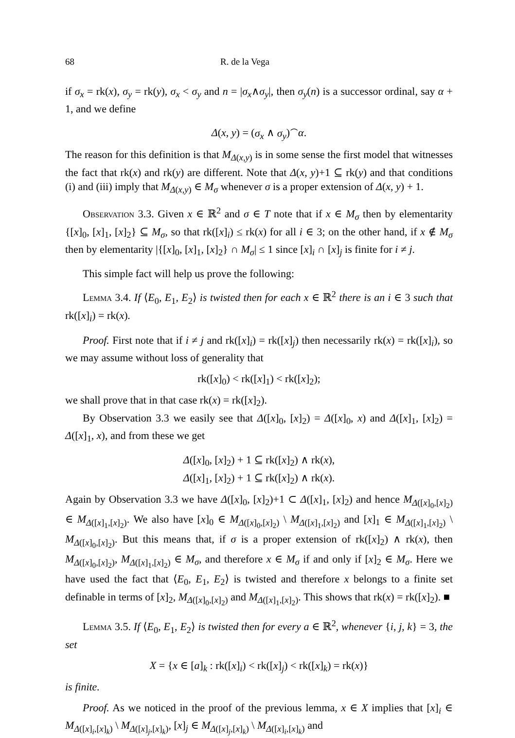68 R. de la Vega
if σ<sub>x</sub> = rk(x), σ<sub>y</sub> = rk(y), σ<sub>x</sub> < σ<sub>y</sub> and n = |σ<sub>x</sub>∧σ<sub>y</sub>|, then σ<sub>y</sub>(n) is a successor ordinal, say α + 1, and we define
Δ(x, y) = (σ<sub>x</sub> ∧ σ<sub>y</sub>)<sup>⌢</sup>α.
The reason for this definition is that M<sub>Δ(x,y)</sub> is in some sense the first model that witnesses the fact that rk(x) and rk(y) are different. Note that Δ(x, y)+1 ⊆ rk(y) and that conditions (i) and (iii) imply that M<sub>Δ(x,y)</sub> ∈ M<sub>σ</sub> whenever σ is a proper extension of Δ(x, y) + 1.
Observation 3.3. Given x ∈ ℝ<sup>2</sup> and σ ∈ T note that if x ∈ M<sub>σ</sub> then by elementarity {[x]<sub>0</sub>, [x]<sub>1</sub>, [x]<sub>2</sub>} ⊆ M<sub>σ</sub>, so that rk([x]<sub>i</sub>) ≤ rk(x) for all i ∈ 3; on the other hand, if x ∉ M<sub>σ</sub> then by elementarity |{[x]<sub>0</sub>, [x]<sub>1</sub>, [x]<sub>2</sub>} ∩ M<sub>σ</sub>| ≤ 1 since [x]<sub>i</sub> ∩ [x]<sub>j</sub> is finite for i ≠ j.
This simple fact will help us prove the following:
Lemma 3.4. If ⟨E<sub>0</sub>, E<sub>1</sub>, E<sub>2</sub>⟩ is twisted then for each x ∈ ℝ<sup>2</sup> there is an i ∈ 3 such that rk([x]<sub>i</sub>) = rk(x).
Proof. First note that if i ≠ j and rk([x]<sub>i</sub>) = rk([x]<sub>j</sub>) then necessarily rk(x) = rk([x]<sub>i</sub>), so we may assume without loss of generality that
rk([x]<sub>0</sub>) < rk([x]<sub>1</sub>) < rk([x]<sub>2</sub>);
we shall prove that in that case rk(x) = rk([x]<sub>2</sub>).
By Observation 3.3 we easily see that Δ([x]<sub>0</sub>, [x]<sub>2</sub>) = Δ([x]<sub>0</sub>, x) and Δ([x]<sub>1</sub>, [x]<sub>2</sub>) = Δ([x]<sub>1</sub>, x), and from these we get
Δ([x]<sub>0</sub>, [x]<sub>2</sub>) + 1 ⊆ rk([x]<sub>2</sub>) ∧ rk(x),
Δ([x]<sub>1</sub>, [x]<sub>2</sub>) + 1 ⊆ rk([x]<sub>2</sub>) ∧ rk(x).
Again by Observation 3.3 we have Δ([x]<sub>0</sub>, [x]<sub>2</sub>)+1 ⊂ Δ([x]<sub>1</sub>, [x]<sub>2</sub>) and hence M<sub>Δ([x]<sub>0</sub>,[x]<sub>2</sub>)</sub> ∈ M<sub>Δ([x]<sub>1</sub>,[x]<sub>2</sub>)</sub>. We also have [x]<sub>0</sub> ∈ M<sub>Δ([x]<sub>0</sub>,[x]<sub>2</sub>)</sub> \ M<sub>Δ([x]<sub>1</sub>,[x]<sub>2</sub>)</sub> and [x]<sub>1</sub> ∈ M<sub>Δ([x]<sub>1</sub>,[x]<sub>2</sub>)</sub> \ M<sub>Δ([x]<sub>0</sub>,[x]<sub>2</sub>)</sub>. But this means that, if σ is a proper extension of rk([x]<sub>2</sub>) ∧ rk(x), then M<sub>Δ([x]<sub>0</sub>,[x]<sub>2</sub>)</sub>, M<sub>Δ([x]<sub>1</sub>,[x]<sub>2</sub>)</sub> ∈ M<sub>σ</sub>, and therefore x ∈ M<sub>σ</sub> if and only if [x]<sub>2</sub> ∈ M<sub>σ</sub>. Here we have used the fact that ⟨E<sub>0</sub>, E<sub>1</sub>, E<sub>2</sub>⟩ is twisted and therefore x belongs to a finite set definable in terms of [x]<sub>2</sub>, M<sub>Δ([x]<sub>0</sub>,[x]<sub>2</sub>)</sub> and M<sub>Δ([x]<sub>1</sub>,[x]<sub>2</sub>)</sub>. This shows that rk(x) = rk([x]<sub>2</sub>). ■
Lemma 3.5. If ⟨E<sub>0</sub>, E<sub>1</sub>, E<sub>2</sub>⟩ is twisted then for every a ∈ ℝ<sup>2</sup>, whenever {i, j, k} = 3, the set
X = {x ∈ [a]<sub>k</sub> : rk([x]<sub>i</sub>) < rk([x]<sub>j</sub>) < rk([x]<sub>k</sub>) = rk(x)}
is finite.
Proof. As we noticed in the proof of the previous lemma, x ∈ X implies that [x]<sub>i</sub> ∈ M<sub>Δ([x]<sub>i</sub>,[x]<sub>k</sub>)</sub> \ M<sub>Δ([x]<sub>j</sub>,[x]<sub>k</sub>)</sub>, [x]<sub>j</sub> ∈ M<sub>Δ([x]<sub>j</sub>,[x]<sub>k</sub>)</sub> \ M<sub>Δ([x]<sub>i</sub>,[x]<sub>k</sub>)</sub> and